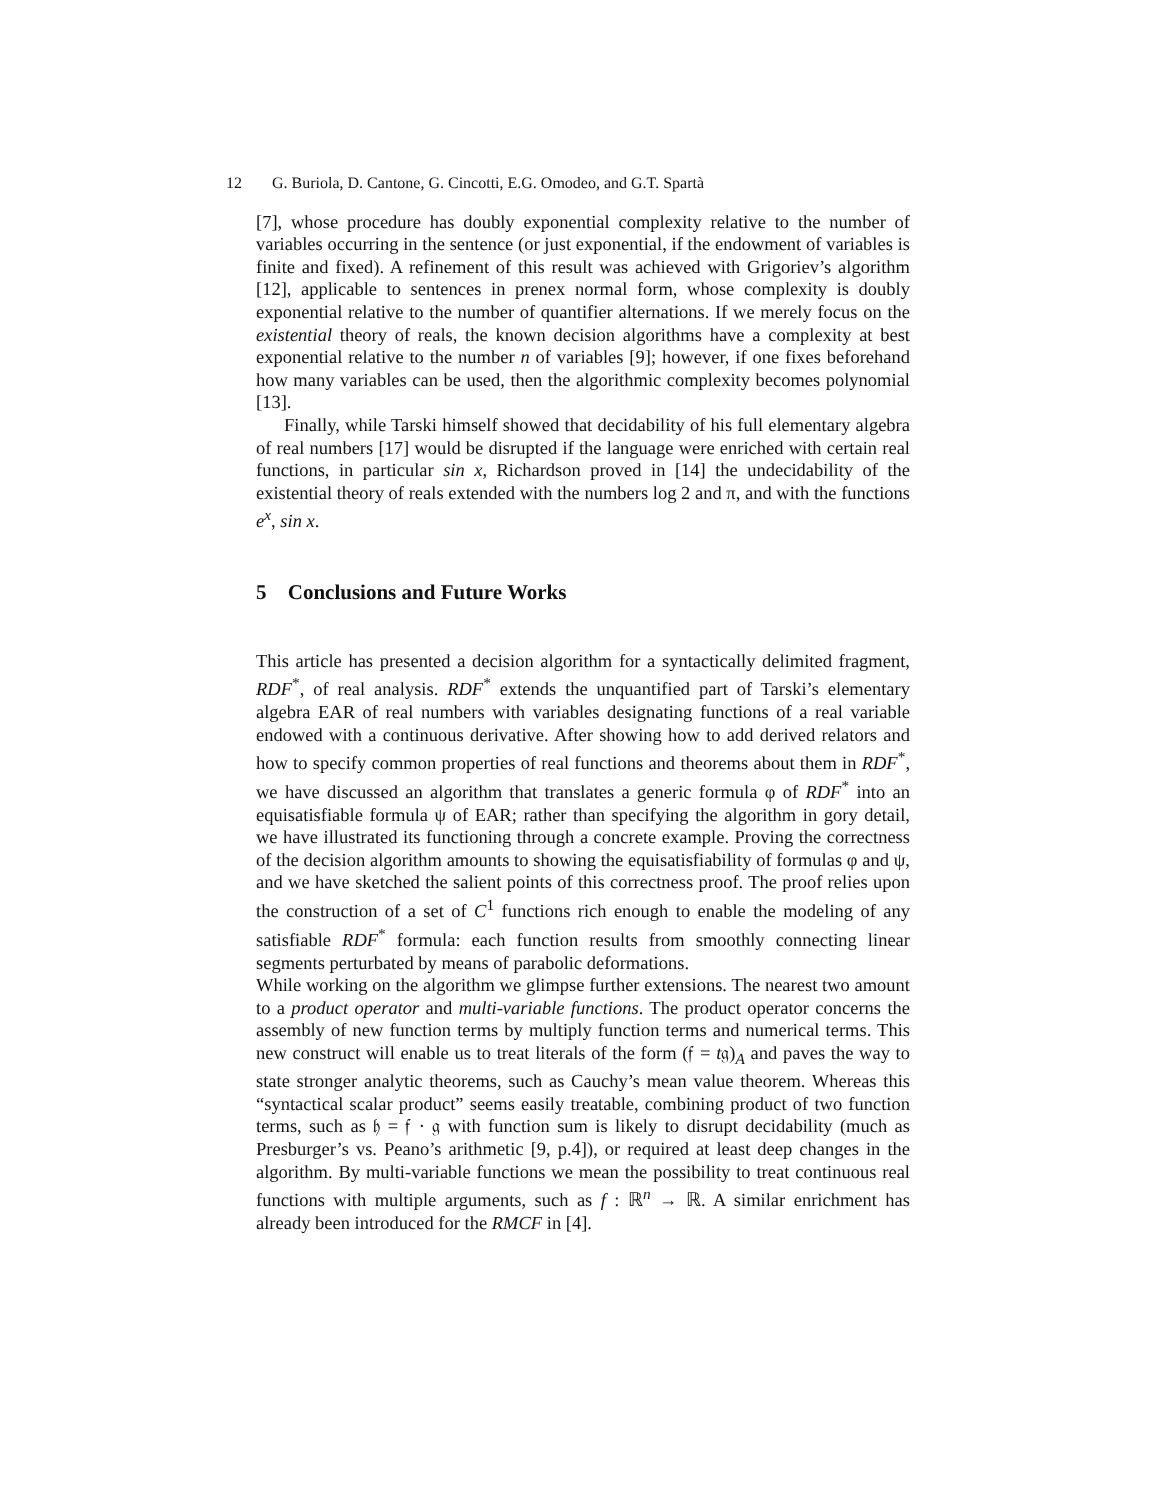12 G. Buriola, D. Cantone, G. Cincotti, E.G. Omodeo, and G.T. Spartà
[7], whose procedure has doubly exponential complexity relative to the number of variables occurring in the sentence (or just exponential, if the endowment of variables is finite and fixed). A refinement of this result was achieved with Grigoriev’s algorithm [12], applicable to sentences in prenex normal form, whose complexity is doubly exponential relative to the number of quantifier alternations. If we merely focus on the existential theory of reals, the known decision algorithms have a complexity at best exponential relative to the number n of variables [9]; however, if one fixes beforehand how many variables can be used, then the algorithmic complexity becomes polynomial [13].
Finally, while Tarski himself showed that decidability of his full elementary algebra of real numbers [17] would be disrupted if the language were enriched with certain real functions, in particular sin x, Richardson proved in [14] the undecidability of the existential theory of reals extended with the numbers log 2 and π, and with the functions e<sup>x</sup>, sin x.
5 Conclusions and Future Works
This article has presented a decision algorithm for a syntactically delimited fragment, RDF<sup>*</sup>, of real analysis. RDF<sup>*</sup> extends the unquantified part of Tarski’s elementary algebra EAR of real numbers with variables designating functions of a real variable endowed with a continuous derivative. After showing how to add derived relators and how to specify common properties of real functions and theorems about them in RDF<sup>*</sup>, we have discussed an algorithm that translates a generic formula φ of RDF<sup>*</sup> into an equisatisfiable formula ψ of EAR; rather than specifying the algorithm in gory detail, we have illustrated its functioning through a concrete example. Proving the correctness of the decision algorithm amounts to showing the equisatisfiability of formulas φ and ψ, and we have sketched the salient points of this correctness proof. The proof relies upon the construction of a set of C<sup>1</sup> functions rich enough to enable the modeling of any satisfiable RDF<sup>*</sup> formula: each function results from smoothly connecting linear segments perturbated by means of parabolic deformations.
While working on the algorithm we glimpse further extensions. The nearest two amount to a product operator and multi-variable functions. The product operator concerns the assembly of new function terms by multiply function terms and numerical terms. This new construct will enable us to treat literals of the form (𝔣 = t𝔤)<sub>A</sub> and paves the way to state stronger analytic theorems, such as Cauchy’s mean value theorem. Whereas this “syntactical scalar product” seems easily treatable, combining product of two function terms, such as 𝔥 = 𝔣 · 𝔤 with function sum is likely to disrupt decidability (much as Presburger’s vs. Peano’s arithmetic [9, p.4]), or required at least deep changes in the algorithm. By multi-variable functions we mean the possibility to treat continuous real functions with multiple arguments, such as f : ℝ<sup>n</sup> → ℝ. A similar enrichment has already been introduced for the RMCF in [4].